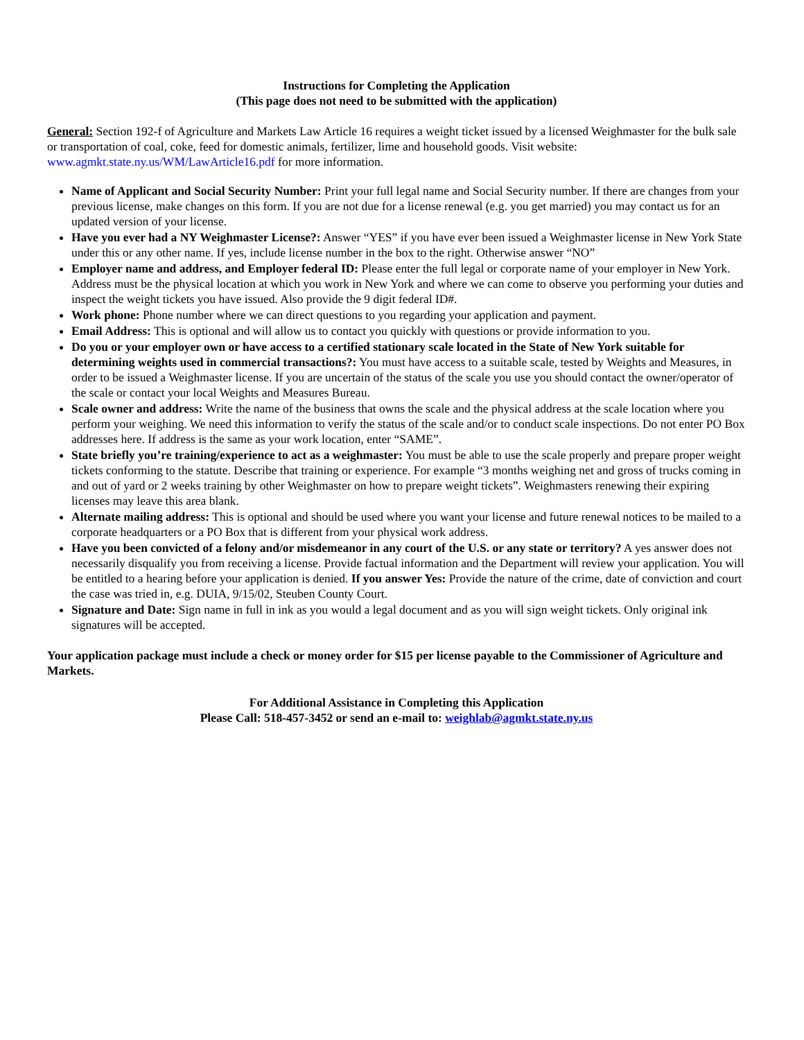Instructions for Completing the Application
(This page does not need to be submitted with the application)
General: Section 192-f of Agriculture and Markets Law Article 16 requires a weight ticket issued by a licensed Weighmaster for the bulk sale or transportation of coal, coke, feed for domestic animals, fertilizer, lime and household goods. Visit website: www.agmkt.state.ny.us/WM/LawArticle16.pdf for more information.
Name of Applicant and Social Security Number: Print your full legal name and Social Security number. If there are changes from your previous license, make changes on this form. If you are not due for a license renewal (e.g. you get married) you may contact us for an updated version of your license.
Have you ever had a NY Weighmaster License?: Answer “YES” if you have ever been issued a Weighmaster license in New York State under this or any other name. If yes, include license number in the box to the right. Otherwise answer “NO”
Employer name and address, and Employer federal ID: Please enter the full legal or corporate name of your employer in New York. Address must be the physical location at which you work in New York and where we can come to observe you performing your duties and inspect the weight tickets you have issued. Also provide the 9 digit federal ID#.
Work phone: Phone number where we can direct questions to you regarding your application and payment.
Email Address: This is optional and will allow us to contact you quickly with questions or provide information to you.
Do you or your employer own or have access to a certified stationary scale located in the State of New York suitable for determining weights used in commercial transactions?: You must have access to a suitable scale, tested by Weights and Measures, in order to be issued a Weighmaster license. If you are uncertain of the status of the scale you use you should contact the owner/operator of the scale or contact your local Weights and Measures Bureau.
Scale owner and address: Write the name of the business that owns the scale and the physical address at the scale location where you perform your weighing. We need this information to verify the status of the scale and/or to conduct scale inspections. Do not enter PO Box addresses here. If address is the same as your work location, enter “SAME”.
State briefly you’re training/experience to act as a weighmaster: You must be able to use the scale properly and prepare proper weight tickets conforming to the statute. Describe that training or experience. For example “3 months weighing net and gross of trucks coming in and out of yard or 2 weeks training by other Weighmaster on how to prepare weight tickets”. Weighmasters renewing their expiring licenses may leave this area blank.
Alternate mailing address: This is optional and should be used where you want your license and future renewal notices to be mailed to a corporate headquarters or a PO Box that is different from your physical work address.
Have you been convicted of a felony and/or misdemeanor in any court of the U.S. or any state or territory? A yes answer does not necessarily disqualify you from receiving a license. Provide factual information and the Department will review your application. You will be entitled to a hearing before your application is denied. If you answer Yes: Provide the nature of the crime, date of conviction and court the case was tried in, e.g. DUIA, 9/15/02, Steuben County Court.
Signature and Date: Sign name in full in ink as you would a legal document and as you will sign weight tickets. Only original ink signatures will be accepted.
Your application package must include a check or money order for $15 per license payable to the Commissioner of Agriculture and Markets.
For Additional Assistance in Completing this Application
Please Call: 518-457-3452 or send an e-mail to: weighlab@agmkt.state.ny.us